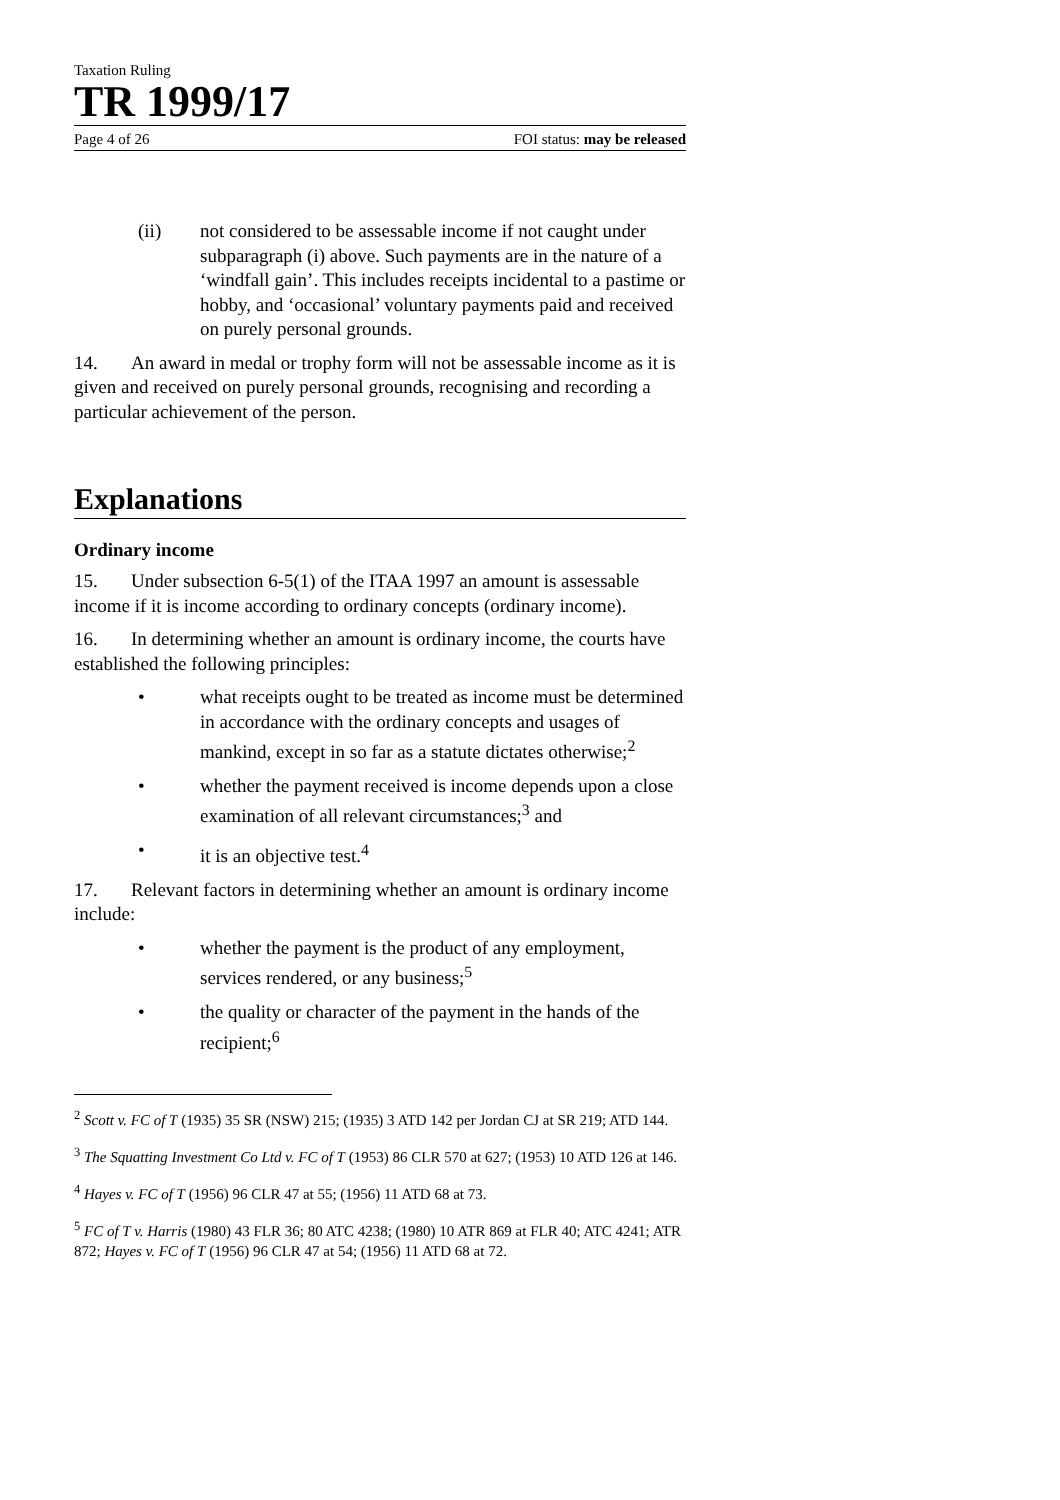Taxation Ruling
TR 1999/17
Page 4 of 26 FOI status: may be released
(ii) not considered to be assessable income if not caught under subparagraph (i) above. Such payments are in the nature of a ‘windfall gain’. This includes receipts incidental to a pastime or hobby, and ‘occasional’ voluntary payments paid and received on purely personal grounds.
14. An award in medal or trophy form will not be assessable income as it is given and received on purely personal grounds, recognising and recording a particular achievement of the person.
Explanations
Ordinary income
15. Under subsection 6-5(1) of the ITAA 1997 an amount is assessable income if it is income according to ordinary concepts (ordinary income).
16. In determining whether an amount is ordinary income, the courts have established the following principles:
• what receipts ought to be treated as income must be determined in accordance with the ordinary concepts and usages of mankind, except in so far as a statute dictates otherwise;<sup>2</sup>
• whether the payment received is income depends upon a close examination of all relevant circumstances;<sup>3</sup> and
• it is an objective test.<sup>4</sup>
17. Relevant factors in determining whether an amount is ordinary income include:
• whether the payment is the product of any employment, services rendered, or any business;<sup>5</sup>
• the quality or character of the payment in the hands of the recipient;<sup>6</sup>
<sup>2</sup> Scott v. FC of T (1935) 35 SR (NSW) 215; (1935) 3 ATD 142 per Jordan CJ at SR 219; ATD 144.
<sup>3</sup> The Squatting Investment Co Ltd v. FC of T (1953) 86 CLR 570 at 627; (1953) 10 ATD 126 at 146.
<sup>4</sup> Hayes v. FC of T (1956) 96 CLR 47 at 55; (1956) 11 ATD 68 at 73.
<sup>5</sup> FC of T v. Harris (1980) 43 FLR 36; 80 ATC 4238; (1980) 10 ATR 869 at FLR 40; ATC 4241; ATR 872; Hayes v. FC of T (1956) 96 CLR 47 at 54; (1956) 11 ATD 68 at 72.